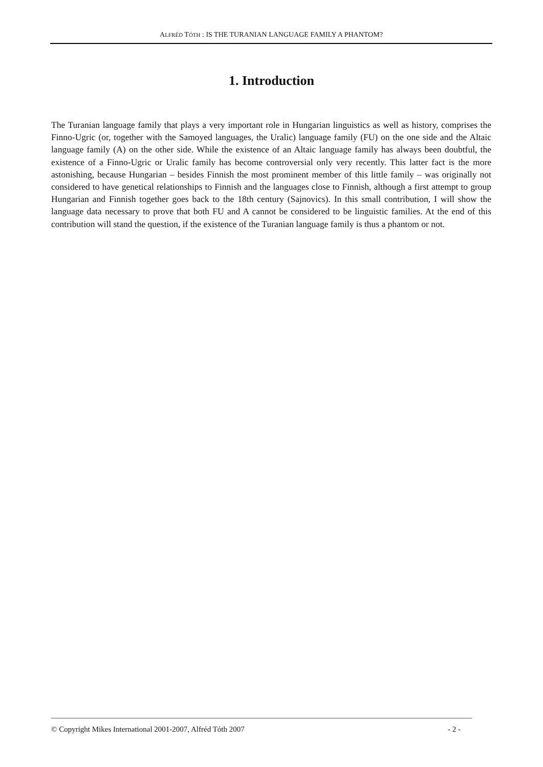ALFRÉD TÓTH : IS THE TURANIAN LANGUAGE FAMILY A PHANTOM?
1. Introduction
The Turanian language family that plays a very important role in Hungarian linguistics as well as history, comprises the Finno-Ugric (or, together with the Samoyed languages, the Uralic) language family (FU) on the one side and the Altaic language family (A) on the other side. While the existence of an Altaic language family has always been doubtful, the existence of a Finno-Ugric or Uralic family has become controversial only very recently. This latter fact is the more astonishing, because Hungarian – besides Finnish the most prominent member of this little family – was originally not considered to have genetical relationships to Finnish and the languages close to Finnish, although a first attempt to group Hungarian and Finnish together goes back to the 18th century (Sajnovics). In this small contribution, I will show the language data necessary to prove that both FU and A cannot be considered to be linguistic families. At the end of this contribution will stand the question, if the existence of the Turanian language family is thus a phantom or not.
© Copyright Mikes International 2001-2007, Alfréd Tóth 2007 - 2 -